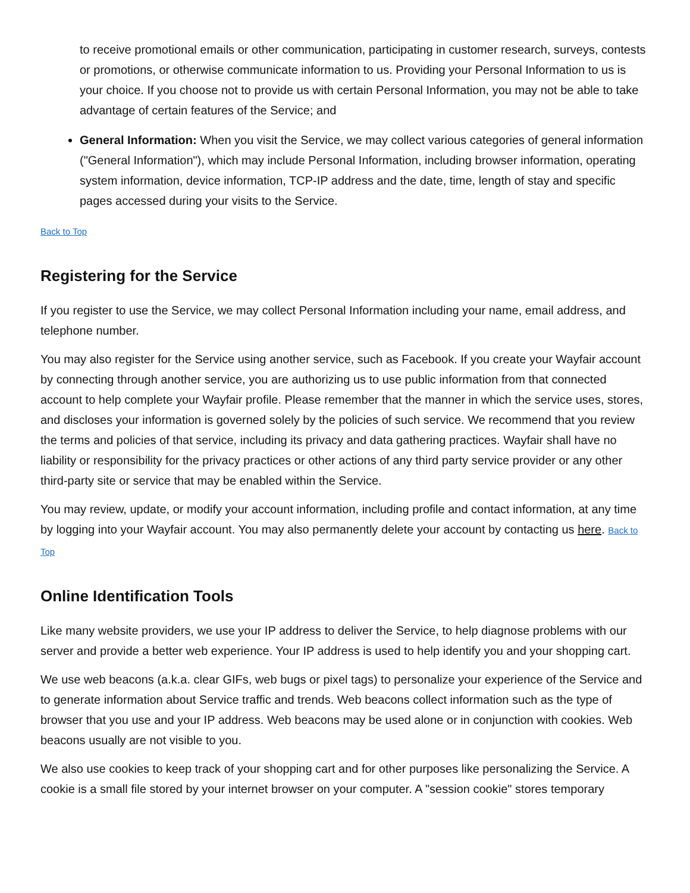to receive promotional emails or other communication, participating in customer research, surveys, contests or promotions, or otherwise communicate information to us. Providing your Personal Information to us is your choice. If you choose not to provide us with certain Personal Information, you may not be able to take advantage of certain features of the Service; and
General Information: When you visit the Service, we may collect various categories of general information ("General Information"), which may include Personal Information, including browser information, operating system information, device information, TCP-IP address and the date, time, length of stay and specific pages accessed during your visits to the Service.
Back to Top
Registering for the Service
If you register to use the Service, we may collect Personal Information including your name, email address, and telephone number.
You may also register for the Service using another service, such as Facebook. If you create your Wayfair account by connecting through another service, you are authorizing us to use public information from that connected account to help complete your Wayfair profile. Please remember that the manner in which the service uses, stores, and discloses your information is governed solely by the policies of such service. We recommend that you review the terms and policies of that service, including its privacy and data gathering practices. Wayfair shall have no liability or responsibility for the privacy practices or other actions of any third party service provider or any other third-party site or service that may be enabled within the Service.
You may review, update, or modify your account information, including profile and contact information, at any time by logging into your Wayfair account. You may also permanently delete your account by contacting us here. Back to Top
Online Identification Tools
Like many website providers, we use your IP address to deliver the Service, to help diagnose problems with our server and provide a better web experience. Your IP address is used to help identify you and your shopping cart.
We use web beacons (a.k.a. clear GIFs, web bugs or pixel tags) to personalize your experience of the Service and to generate information about Service traffic and trends. Web beacons collect information such as the type of browser that you use and your IP address. Web beacons may be used alone or in conjunction with cookies. Web beacons usually are not visible to you.
We also use cookies to keep track of your shopping cart and for other purposes like personalizing the Service. A cookie is a small file stored by your internet browser on your computer. A "session cookie" stores temporary